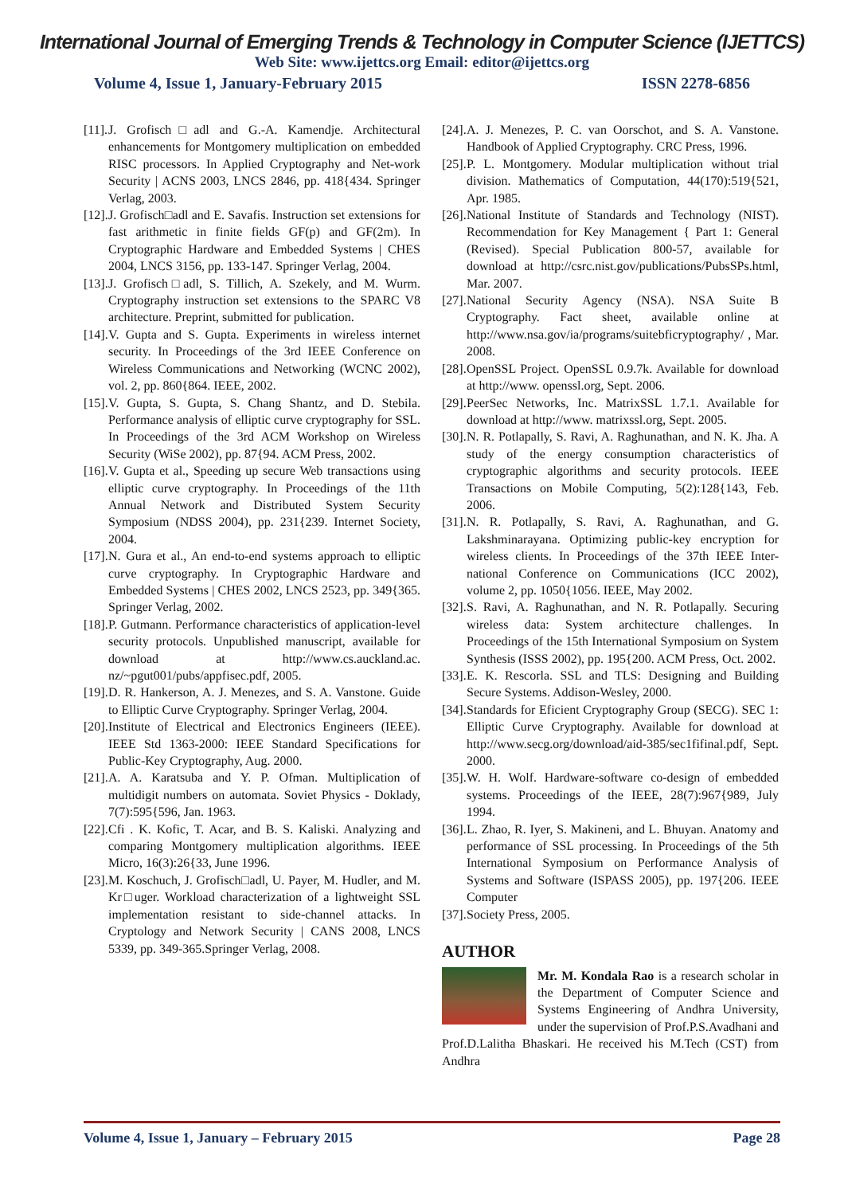International Journal of Emerging Trends & Technology in Computer Science (IJETTCS)
Web Site: www.ijettcs.org Email: editor@ijettcs.org
Volume 4, Issue 1, January-February 2015 ISSN 2278-6856
[11]. J. Grofisch□adl and G.-A. Kamendje. Architectural enhancements for Montgomery multiplication on embedded RISC processors. In Applied Cryptography and Net-work Security | ACNS 2003, LNCS 2846, pp. 418{434. Springer Verlag, 2003.
[12]. J. Grofisch□adl and E. Savafis. Instruction set extensions for fast arithmetic in finite fields GF(p) and GF(2m). In Cryptographic Hardware and Embedded Systems | CHES 2004, LNCS 3156, pp. 133-147. Springer Verlag, 2004.
[13]. J. Grofisch□adl, S. Tillich, A. Szekely, and M. Wurm. Cryptography instruction set extensions to the SPARC V8 architecture. Preprint, submitted for publication.
[14]. V. Gupta and S. Gupta. Experiments in wireless internet security. In Proceedings of the 3rd IEEE Conference on Wireless Communications and Networking (WCNC 2002), vol. 2, pp. 860{864. IEEE, 2002.
[15]. V. Gupta, S. Gupta, S. Chang Shantz, and D. Stebila. Performance analysis of elliptic curve cryptography for SSL. In Proceedings of the 3rd ACM Workshop on Wireless Security (WiSe 2002), pp. 87{94. ACM Press, 2002.
[16]. V. Gupta et al., Speeding up secure Web transactions using elliptic curve cryptography. In Proceedings of the 11th Annual Network and Distributed System Security Symposium (NDSS 2004), pp. 231{239. Internet Society, 2004.
[17]. N. Gura et al., An end-to-end systems approach to elliptic curve cryptography. In Cryptographic Hardware and Embedded Systems | CHES 2002, LNCS 2523, pp. 349{365. Springer Verlag, 2002.
[18]. P. Gutmann. Performance characteristics of application-level security protocols. Unpublished manuscript, available for download at http://www.cs.auckland.ac. nz/~pgut001/pubs/appfisec.pdf, 2005.
[19]. D. R. Hankerson, A. J. Menezes, and S. A. Vanstone. Guide to Elliptic Curve Cryptography. Springer Verlag, 2004.
[20]. Institute of Electrical and Electronics Engineers (IEEE). IEEE Std 1363-2000: IEEE Standard Specifications for Public-Key Cryptography, Aug. 2000.
[21]. A. A. Karatsuba and Y. P. Ofman. Multiplication of multidigit numbers on automata. Soviet Physics - Doklady, 7(7):595{596, Jan. 1963.
[22]. Cfi . K. Kofic, T. Acar, and B. S. Kaliski. Analyzing and comparing Montgomery multiplication algorithms. IEEE Micro, 16(3):26{33, June 1996.
[23]. M. Koschuch, J. Grofisch□adl, U. Payer, M. Hudler, and M. Kr□uger. Workload characterization of a lightweight SSL implementation resistant to side-channel attacks. In Cryptology and Network Security | CANS 2008, LNCS 5339, pp. 349-365.Springer Verlag, 2008.
[24]. A. J. Menezes, P. C. van Oorschot, and S. A. Vanstone. Handbook of Applied Cryptography. CRC Press, 1996.
[25]. P. L. Montgomery. Modular multiplication without trial division. Mathematics of Computation, 44(170):519{521, Apr. 1985.
[26]. National Institute of Standards and Technology (NIST). Recommendation for Key Management { Part 1: General (Revised). Special Publication 800-57, available for download at http://csrc.nist.gov/publications/PubsSPs.html, Mar. 2007.
[27]. National Security Agency (NSA). NSA Suite B Cryptography. Fact sheet, available online at http://www.nsa.gov/ia/programs/suitebficryptography/ , Mar. 2008.
[28]. OpenSSL Project. OpenSSL 0.9.7k. Available for download at http://www. openssl.org, Sept. 2006.
[29]. PeerSec Networks, Inc. MatrixSSL 1.7.1. Available for download at http://www. matrixssl.org, Sept. 2005.
[30]. N. R. Potlapally, S. Ravi, A. Raghunathan, and N. K. Jha. A study of the energy consumption characteristics of cryptographic algorithms and security protocols. IEEE Transactions on Mobile Computing, 5(2):128{143, Feb. 2006.
[31]. N. R. Potlapally, S. Ravi, A. Raghunathan, and G. Lakshminarayana. Optimizing public-key encryption for wireless clients. In Proceedings of the 37th IEEE Inter- national Conference on Communications (ICC 2002), volume 2, pp. 1050{1056. IEEE, May 2002.
[32]. S. Ravi, A. Raghunathan, and N. R. Potlapally. Securing wireless data: System architecture challenges. In Proceedings of the 15th International Symposium on System Synthesis (ISSS 2002), pp. 195{200. ACM Press, Oct. 2002.
[33]. E. K. Rescorla. SSL and TLS: Designing and Building Secure Systems. Addison-Wesley, 2000.
[34]. Standards for Eficient Cryptography Group (SECG). SEC 1: Elliptic Curve Cryptography. Available for download at http://www.secg.org/download/aid-385/sec1fifinal.pdf, Sept. 2000.
[35]. W. H. Wolf. Hardware-software co-design of embedded systems. Proceedings of the IEEE, 28(7):967{989, July 1994.
[36]. L. Zhao, R. Iyer, S. Makineni, and L. Bhuyan. Anatomy and performance of SSL processing. In Proceedings of the 5th International Symposium on Performance Analysis of Systems and Software (ISPASS 2005), pp. 197{206. IEEE Computer
[37]. Society Press, 2005.
AUTHOR
Mr. M. Kondala Rao is a research scholar in the Department of Computer Science and Systems Engineering of Andhra University, under the supervision of Prof.P.S.Avadhani and Prof.D.Lalitha Bhaskari. He received his M.Tech (CST) from Andhra
Volume 4, Issue 1, January – February 2015 Page 28